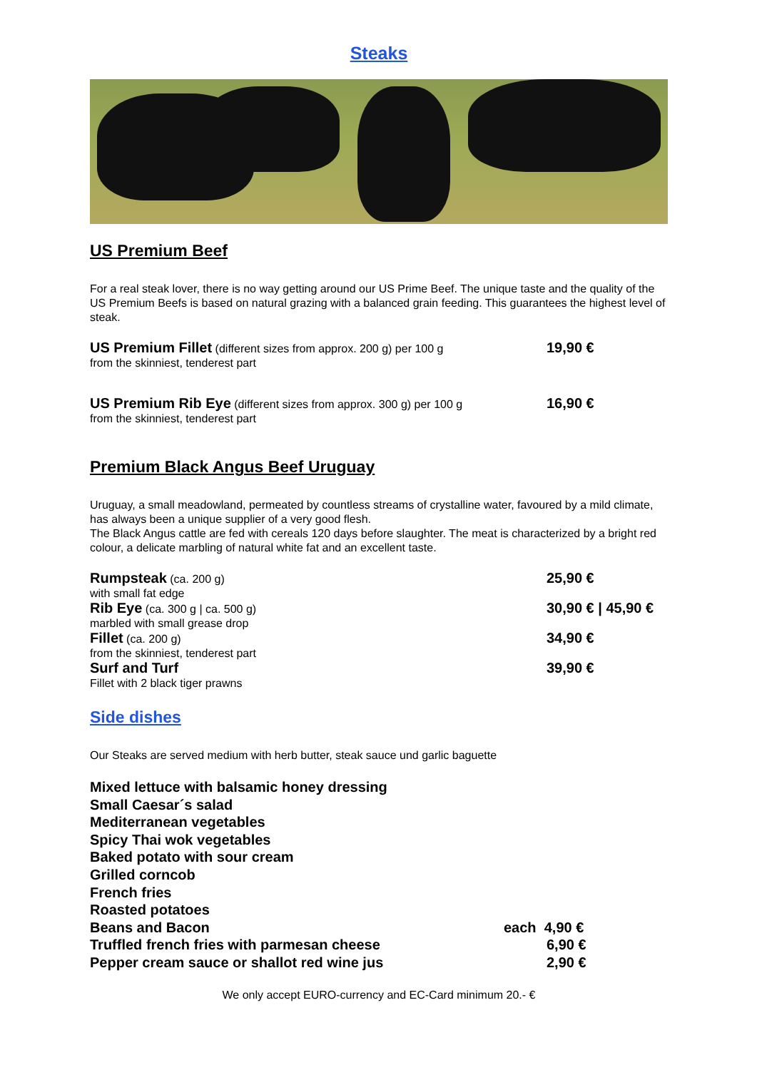Steaks
US Premium Beef
For a real steak lover, there is no way getting around our US Prime Beef. The unique taste and the quality of the US Premium Beefs is based on natural grazing with a balanced grain feeding. This guarantees the highest level of steak.
US Premium Fillet (different sizes from approx. 200 g) per 100 g
from the skinniest, tenderest part
19,90 €
US Premium Rib Eye (different sizes from approx. 300 g) per 100 g
from the skinniest, tenderest part
16,90 €
Premium Black Angus Beef Uruguay
Uruguay, a small meadowland, permeated by countless streams of crystalline water, favoured by a mild climate, has always been a unique supplier of a very good flesh.
The Black Angus cattle are fed with cereals 120 days before slaughter. The meat is characterized by a bright red colour, a delicate marbling of natural white fat and an excellent taste.
Rumpsteak (ca. 200 g)
with small fat edge
25,90 €
Rib Eye (ca. 300 g | ca. 500 g)
marbled with small grease drop
30,90 € | 45,90 €
Fillet (ca. 200 g)
from the skinniest, tenderest part
34,90 €
Surf and Turf
Fillet with 2 black tiger prawns
39,90 €
Side dishes
Our Steaks are served medium with herb butter, steak sauce und garlic baguette
Mixed lettuce with balsamic honey dressing
Small Caesar´s salad
Mediterranean vegetables
Spicy Thai wok vegetables
Baked potato with sour cream
Grilled corncob
French fries
Roasted potatoes
Beans and Bacon each 4,90 €
Truffled french fries with parmesan cheese 6,90 €
Pepper cream sauce or shallot red wine jus 2,90 €
We only accept EURO-currency and EC-Card minimum 20.- €